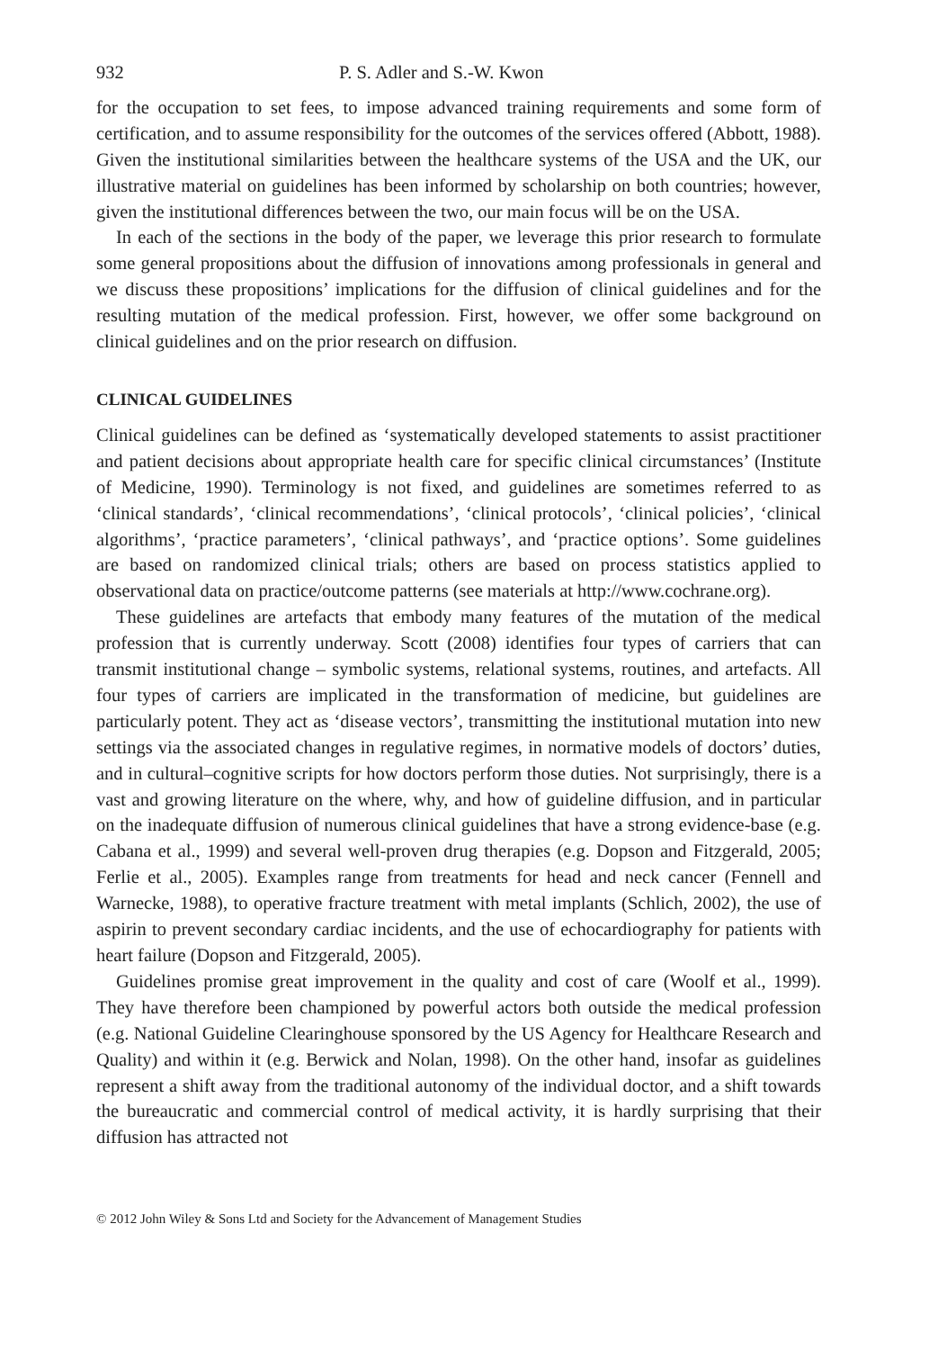932 P. S. Adler and S.-W. Kwon
for the occupation to set fees, to impose advanced training requirements and some form of certification, and to assume responsibility for the outcomes of the services offered (Abbott, 1988). Given the institutional similarities between the healthcare systems of the USA and the UK, our illustrative material on guidelines has been informed by scholarship on both countries; however, given the institutional differences between the two, our main focus will be on the USA.
In each of the sections in the body of the paper, we leverage this prior research to formulate some general propositions about the diffusion of innovations among professionals in general and we discuss these propositions’ implications for the diffusion of clinical guidelines and for the resulting mutation of the medical profession. First, however, we offer some background on clinical guidelines and on the prior research on diffusion.
CLINICAL GUIDELINES
Clinical guidelines can be defined as ‘systematically developed statements to assist practitioner and patient decisions about appropriate health care for specific clinical circumstances’ (Institute of Medicine, 1990). Terminology is not fixed, and guidelines are sometimes referred to as ‘clinical standards’, ‘clinical recommendations’, ‘clinical protocols’, ‘clinical policies’, ‘clinical algorithms’, ‘practice parameters’, ‘clinical pathways’, and ‘practice options’. Some guidelines are based on randomized clinical trials; others are based on process statistics applied to observational data on practice/outcome patterns (see materials at http://www.cochrane.org).
These guidelines are artefacts that embody many features of the mutation of the medical profession that is currently underway. Scott (2008) identifies four types of carriers that can transmit institutional change – symbolic systems, relational systems, routines, and artefacts. All four types of carriers are implicated in the transformation of medicine, but guidelines are particularly potent. They act as ‘disease vectors’, transmitting the institutional mutation into new settings via the associated changes in regulative regimes, in normative models of doctors’ duties, and in cultural–cognitive scripts for how doctors perform those duties. Not surprisingly, there is a vast and growing literature on the where, why, and how of guideline diffusion, and in particular on the inadequate diffusion of numerous clinical guidelines that have a strong evidence-base (e.g. Cabana et al., 1999) and several well-proven drug therapies (e.g. Dopson and Fitzgerald, 2005; Ferlie et al., 2005). Examples range from treatments for head and neck cancer (Fennell and Warnecke, 1988), to operative fracture treatment with metal implants (Schlich, 2002), the use of aspirin to prevent secondary cardiac incidents, and the use of echocardiography for patients with heart failure (Dopson and Fitzgerald, 2005).
Guidelines promise great improvement in the quality and cost of care (Woolf et al., 1999). They have therefore been championed by powerful actors both outside the medical profession (e.g. National Guideline Clearinghouse sponsored by the US Agency for Healthcare Research and Quality) and within it (e.g. Berwick and Nolan, 1998). On the other hand, insofar as guidelines represent a shift away from the traditional autonomy of the individual doctor, and a shift towards the bureaucratic and commercial control of medical activity, it is hardly surprising that their diffusion has attracted not
© 2012 John Wiley & Sons Ltd and Society for the Advancement of Management Studies